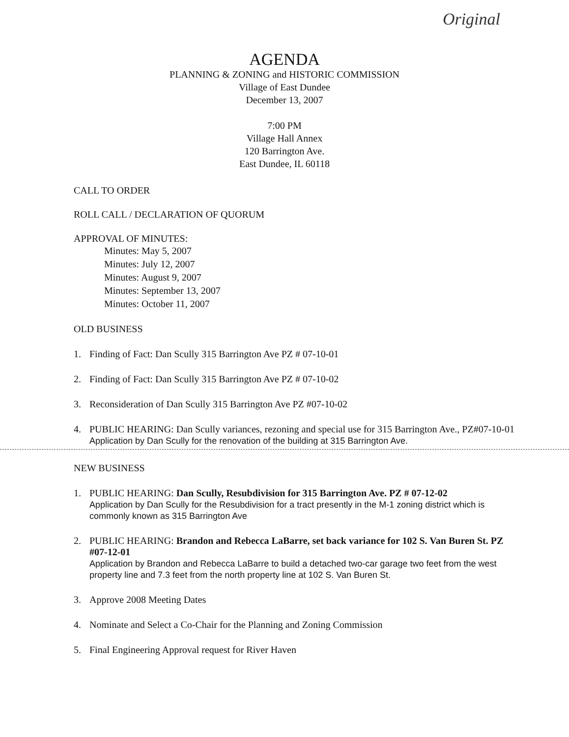Original
AGENDA
PLANNING & ZONING and HISTORIC COMMISSION
Village of East Dundee
December 13, 2007
7:00 PM
Village Hall Annex
120 Barrington Ave.
East Dundee, IL 60118
CALL TO ORDER
ROLL CALL / DECLARATION OF QUORUM
APPROVAL OF MINUTES:
Minutes: May 5, 2007
Minutes: July 12, 2007
Minutes: August 9, 2007
Minutes: September 13, 2007
Minutes: October 11, 2007
OLD BUSINESS
1. Finding of Fact: Dan Scully 315 Barrington Ave PZ # 07-10-01
2. Finding of Fact: Dan Scully 315 Barrington Ave PZ # 07-10-02
3. Reconsideration of Dan Scully 315 Barrington Ave PZ #07-10-02
4. PUBLIC HEARING: Dan Scully variances, rezoning and special use for 315 Barrington Ave., PZ#07-10-01
Application by Dan Scully for the renovation of the building at 315 Barrington Ave.
NEW BUSINESS
1. PUBLIC HEARING: Dan Scully, Resubdivision for 315 Barrington Ave. PZ # 07-12-02
Application by Dan Scully for the Resubdivision for a tract presently in the M-1 zoning district which is commonly known as 315 Barrington Ave
2. PUBLIC HEARING: Brandon and Rebecca LaBarre, set back variance for 102 S. Van Buren St. PZ #07-12-01
Application by Brandon and Rebecca LaBarre to build a detached two-car garage two feet from the west property line and 7.3 feet from the north property line at 102 S. Van Buren St.
3. Approve 2008 Meeting Dates
4. Nominate and Select a Co-Chair for the Planning and Zoning Commission
5. Final Engineering Approval request for River Haven